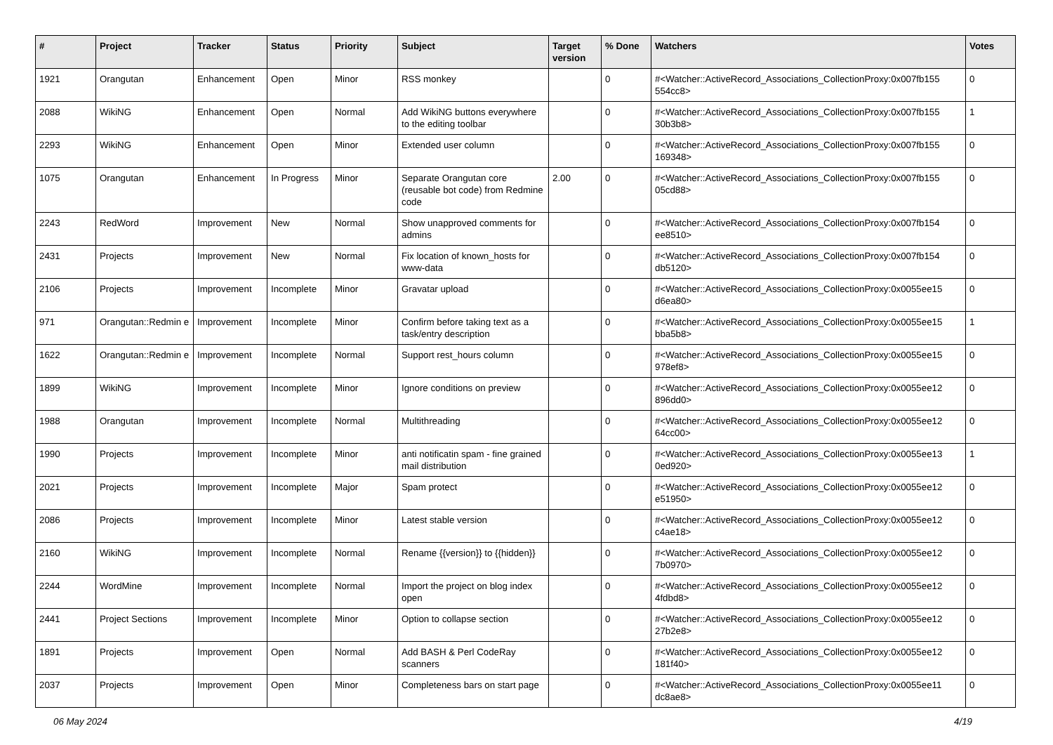| # | Project | Tracker | Status | Priority | Subject | Target version | % Done | Watchers | Votes |
| --- | --- | --- | --- | --- | --- | --- | --- | --- | --- |
| 1921 | Orangutan | Enhancement | Open | Minor | RSS monkey | | 0 | #<Watcher::ActiveRecord_Associations_CollectionProxy:0x007fb155 554cc8> | 0 |
| 2088 | WikiNG | Enhancement | Open | Normal | Add WikiNG buttons everywhere to the editing toolbar | | 0 | #<Watcher::ActiveRecord_Associations_CollectionProxy:0x007fb155 30b3b8> | 1 |
| 2293 | WikiNG | Enhancement | Open | Minor | Extended user column | | 0 | #<Watcher::ActiveRecord_Associations_CollectionProxy:0x007fb155 169348> | 0 |
| 1075 | Orangutan | Enhancement | In Progress | Minor | Separate Orangutan core (reusable bot code) from Redmine code | 2.00 | 0 | #<Watcher::ActiveRecord_Associations_CollectionProxy:0x007fb155 05cd88> | 0 |
| 2243 | RedWord | Improvement | New | Normal | Show unapproved comments for admins | | 0 | #<Watcher::ActiveRecord_Associations_CollectionProxy:0x007fb154 ee8510> | 0 |
| 2431 | Projects | Improvement | New | Normal | Fix location of known_hosts for www-data | | 0 | #<Watcher::ActiveRecord_Associations_CollectionProxy:0x007fb154 db5120> | 0 |
| 2106 | Projects | Improvement | Incomplete | Minor | Gravatar upload | | 0 | #<Watcher::ActiveRecord_Associations_CollectionProxy:0x0055ee15 d6ea80> | 0 |
| 971 | Orangutan::Redmin e | Improvement | Incomplete | Minor | Confirm before taking text as a task/entry description | | 0 | #<Watcher::ActiveRecord_Associations_CollectionProxy:0x0055ee15 bba5b8> | 1 |
| 1622 | Orangutan::Redmin e | Improvement | Incomplete | Normal | Support rest_hours column | | 0 | #<Watcher::ActiveRecord_Associations_CollectionProxy:0x0055ee15 978ef8> | 0 |
| 1899 | WikiNG | Improvement | Incomplete | Minor | Ignore conditions on preview | | 0 | #<Watcher::ActiveRecord_Associations_CollectionProxy:0x0055ee12 896dd0> | 0 |
| 1988 | Orangutan | Improvement | Incomplete | Normal | Multithreading | | 0 | #<Watcher::ActiveRecord_Associations_CollectionProxy:0x0055ee12 64cc00> | 0 |
| 1990 | Projects | Improvement | Incomplete | Minor | anti notificatin spam - fine grained mail distribution | | 0 | #<Watcher::ActiveRecord_Associations_CollectionProxy:0x0055ee13 0ed920> | 1 |
| 2021 | Projects | Improvement | Incomplete | Major | Spam protect | | 0 | #<Watcher::ActiveRecord_Associations_CollectionProxy:0x0055ee12 e51950> | 0 |
| 2086 | Projects | Improvement | Incomplete | Minor | Latest stable version | | 0 | #<Watcher::ActiveRecord_Associations_CollectionProxy:0x0055ee12 c4ae18> | 0 |
| 2160 | WikiNG | Improvement | Incomplete | Normal | Rename {{version}} to {{hidden}} | | 0 | #<Watcher::ActiveRecord_Associations_CollectionProxy:0x0055ee12 7b0970> | 0 |
| 2244 | WordMine | Improvement | Incomplete | Normal | Import the project on blog index open | | 0 | #<Watcher::ActiveRecord_Associations_CollectionProxy:0x0055ee12 4fdbd8> | 0 |
| 2441 | Project Sections | Improvement | Incomplete | Minor | Option to collapse section | | 0 | #<Watcher::ActiveRecord_Associations_CollectionProxy:0x0055ee12 27b2e8> | 0 |
| 1891 | Projects | Improvement | Open | Normal | Add BASH & Perl CodeRay scanners | | 0 | #<Watcher::ActiveRecord_Associations_CollectionProxy:0x0055ee12 181f40> | 0 |
| 2037 | Projects | Improvement | Open | Minor | Completeness bars on start page | | 0 | #<Watcher::ActiveRecord_Associations_CollectionProxy:0x0055ee11 dc8ae8> | 0 |
06 May 2024 4/19